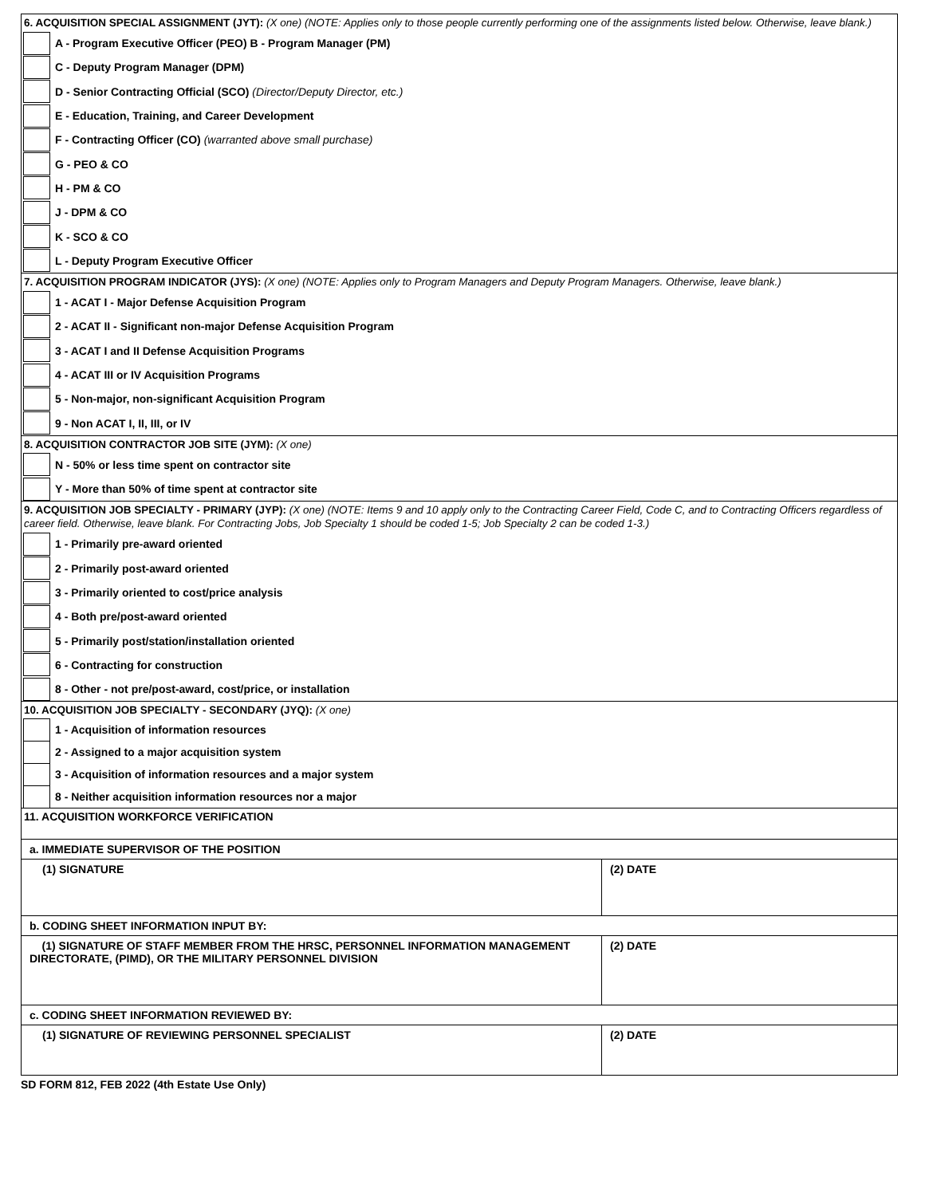6. ACQUISITION SPECIAL ASSIGNMENT (JYT): (X one) (NOTE: Applies only to those people currently performing one of the assignments listed below. Otherwise, leave blank.)
A - Program Executive Officer (PEO) B - Program Manager (PM)
C - Deputy Program Manager (DPM)
D - Senior Contracting Official (SCO) (Director/Deputy Director, etc.)
E - Education, Training, and Career Development
F - Contracting Officer (CO) (warranted above small purchase)
G - PEO & CO
H - PM & CO
J - DPM & CO
K - SCO & CO
L - Deputy Program Executive Officer
7. ACQUISITION PROGRAM INDICATOR (JYS): (X one) (NOTE: Applies only to Program Managers and Deputy Program Managers. Otherwise, leave blank.)
1 - ACAT I - Major Defense Acquisition Program
2 - ACAT II - Significant non-major Defense Acquisition Program
3 - ACAT I and II Defense Acquisition Programs
4 - ACAT III or IV Acquisition Programs
5 - Non-major, non-significant Acquisition Program
9 - Non ACAT I, II, III, or IV
8. ACQUISITION CONTRACTOR JOB SITE (JYM): (X one)
N - 50% or less time spent on contractor site
Y - More than 50% of time spent at contractor site
9. ACQUISITION JOB SPECIALTY - PRIMARY (JYP): (X one) (NOTE: Items 9 and 10 apply only to the Contracting Career Field, Code C, and to Contracting Officers regardless of career field. Otherwise, leave blank. For Contracting Jobs, Job Specialty 1 should be coded 1-5; Job Specialty 2 can be coded 1-3.)
1 - Primarily pre-award oriented
2 - Primarily post-award oriented
3 - Primarily oriented to cost/price analysis
4 - Both pre/post-award oriented
5 - Primarily post/station/installation oriented
6 - Contracting for construction
8 - Other - not pre/post-award, cost/price, or installation
10. ACQUISITION JOB SPECIALTY - SECONDARY (JYQ): (X one)
1 - Acquisition of information resources
2 - Assigned to a major acquisition system
3 - Acquisition of information resources and a major system
8 - Neither acquisition information resources nor a major
| 11. ACQUISITION WORKFORCE VERIFICATION | |
| a. IMMEDIATE SUPERVISOR OF THE POSITION | |
| (1) SIGNATURE | (2) DATE |
| b. CODING SHEET INFORMATION INPUT BY: | |
| (1) SIGNATURE OF STAFF MEMBER FROM THE HRSC, PERSONNEL INFORMATION MANAGEMENT DIRECTORATE, (PIMD), OR THE MILITARY PERSONNEL DIVISION | (2) DATE |
| c. CODING SHEET INFORMATION REVIEWED BY: | |
| (1) SIGNATURE OF REVIEWING PERSONNEL SPECIALIST | (2) DATE |
SD FORM 812, FEB 2022 (4th Estate Use Only)